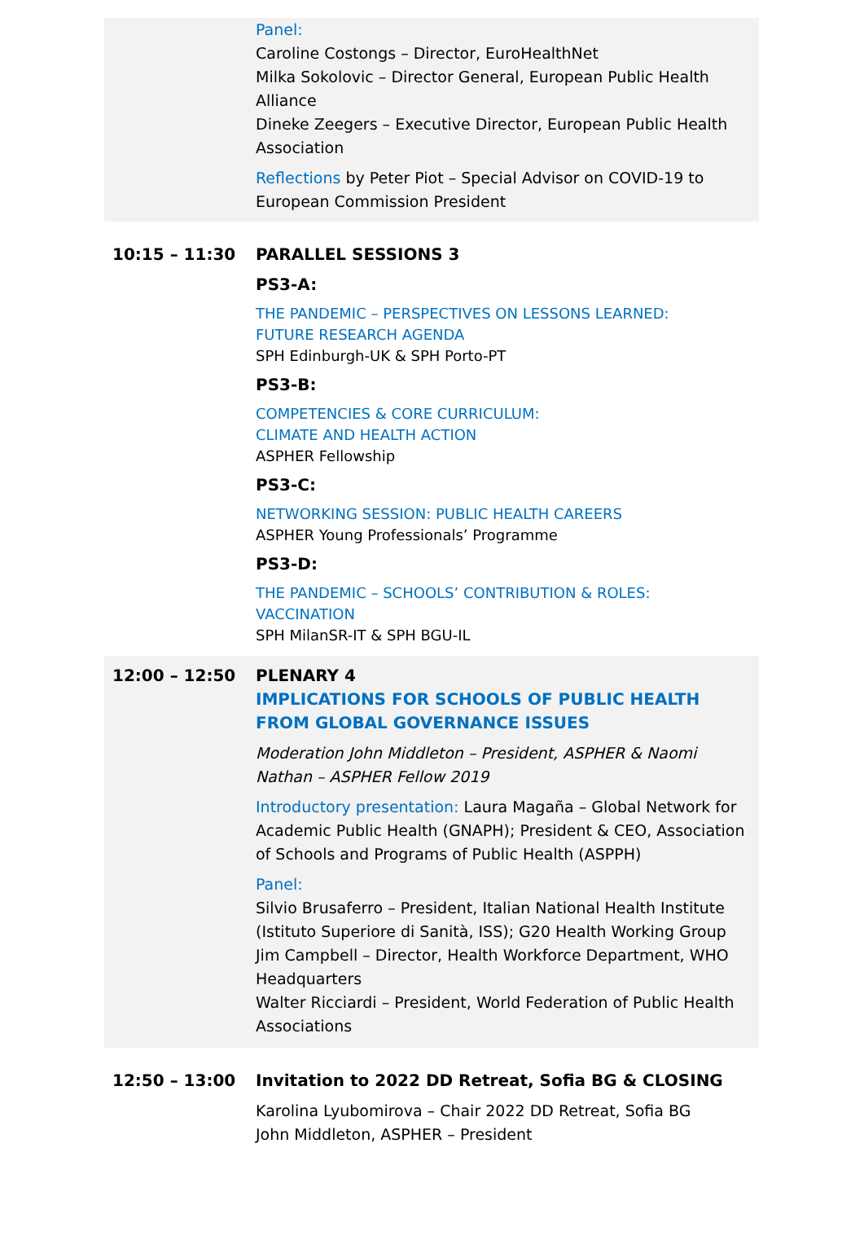Panel:
Caroline Costongs – Director, EuroHealthNet
Milka Sokolovic – Director General, European Public Health Alliance
Dineke Zeegers – Executive Director, European Public Health Association
Reflections by Peter Piot – Special Advisor on COVID-19 to European Commission President
10:15 – 11:30 PARALLEL SESSIONS 3
PS3-A:
THE PANDEMIC – PERSPECTIVES ON LESSONS LEARNED:
FUTURE RESEARCH AGENDA
SPH Edinburgh-UK & SPH Porto-PT
PS3-B:
COMPETENCIES & CORE CURRICULUM:
CLIMATE AND HEALTH ACTION
ASPHER Fellowship
PS3-C:
NETWORKING SESSION: PUBLIC HEALTH CAREERS
ASPHER Young Professionals’ Programme
PS3-D:
THE PANDEMIC – SCHOOLS’ CONTRIBUTION & ROLES:
VACCINATION
SPH MilanSR-IT & SPH BGU-IL
12:00 – 12:50 PLENARY 4
IMPLICATIONS FOR SCHOOLS OF PUBLIC HEALTH
FROM GLOBAL GOVERNANCE ISSUES
Moderation John Middleton – President, ASPHER & Naomi Nathan – ASPHER Fellow 2019
Introductory presentation: Laura Magaña – Global Network for Academic Public Health (GNAPH); President & CEO, Association of Schools and Programs of Public Health (ASPPH)
Panel:
Silvio Brusaferro – President, Italian National Health Institute (Istituto Superiore di Sanità, ISS); G20 Health Working Group
Jim Campbell – Director, Health Workforce Department, WHO Headquarters
Walter Ricciardi – President, World Federation of Public Health Associations
12:50 – 13:00 Invitation to 2022 DD Retreat, Sofia BG & CLOSING
Karolina Lyubomirova – Chair 2022 DD Retreat, Sofia BG
John Middleton, ASPHER – President